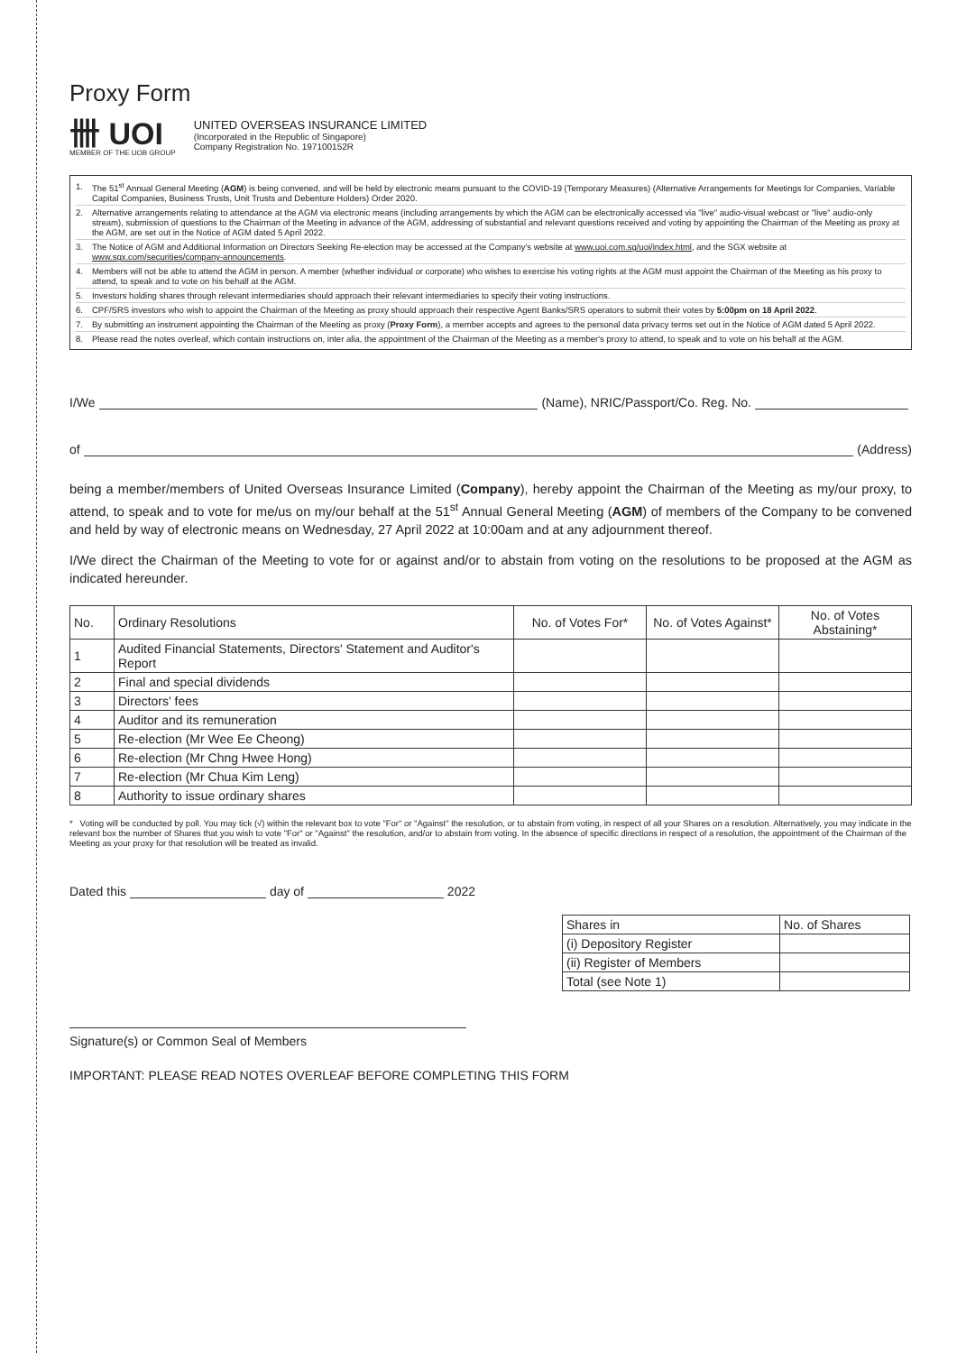Proxy Form
卌 UOI
MEMBER OF THE UOB GROUP
UNITED OVERSEAS INSURANCE LIMITED
(Incorporated in the Republic of Singapore)
Company Registration No. 197100152R
1. The 51<sup>st</sup> Annual General Meeting (AGM) is being convened, and will be held by electronic means pursuant to the COVID-19 (Temporary Measures) (Alternative Arrangements for Meetings for Companies, Variable Capital Companies, Business Trusts, Unit Trusts and Debenture Holders) Order 2020.
2. Alternative arrangements relating to attendance at the AGM via electronic means (including arrangements by which the AGM can be electronically accessed via "live" audio-visual webcast or "live" audio-only stream), submission of questions to the Chairman of the Meeting in advance of the AGM, addressing of substantial and relevant questions received and voting by appointing the Chairman of the Meeting as proxy at the AGM, are set out in the Notice of AGM dated 5 April 2022.
3. The Notice of AGM and Additional Information on Directors Seeking Re-election may be accessed at the Company's website at www.uoi.com.sg/uoi/index.html, and the SGX website at www.sgx.com/securities/company-announcements.
4. Members will not be able to attend the AGM in person. A member (whether individual or corporate) who wishes to exercise his voting rights at the AGM must appoint the Chairman of the Meeting as his proxy to attend, to speak and to vote on his behalf at the AGM.
5. Investors holding shares through relevant intermediaries should approach their relevant intermediaries to specify their voting instructions.
6. CPF/SRS investors who wish to appoint the Chairman of the Meeting as proxy should approach their respective Agent Banks/SRS operators to submit their votes by 5:00pm on 18 April 2022.
7. By submitting an instrument appointing the Chairman of the Meeting as proxy (Proxy Form), a member accepts and agrees to the personal data privacy terms set out in the Notice of AGM dated 5 April 2022.
8. Please read the notes overleaf, which contain instructions on, inter alia, the appointment of the Chairman of the Meeting as a member's proxy to attend, to speak and to vote on his behalf at the AGM.
I/We (Name), NRIC/Passport/Co. Reg. No.
of (Address)
being a member/members of United Overseas Insurance Limited (Company), hereby appoint the Chairman of the Meeting as my/our proxy, to attend, to speak and to vote for me/us on my/our behalf at the 51<sup>st</sup> Annual General Meeting (AGM) of members of the Company to be convened and held by way of electronic means on Wednesday, 27 April 2022 at 10:00am and at any adjournment thereof.
I/We direct the Chairman of the Meeting to vote for or against and/or to abstain from voting on the resolutions to be proposed at the AGM as indicated hereunder.
| No. | Ordinary Resolutions | No. of Votes For* | No. of Votes Against* | No. of Votes Abstaining* |
| --- | --- | --- | --- | --- |
| 1 | Audited Financial Statements, Directors' Statement and Auditor's Report | | | |
| 2 | Final and special dividends | | | |
| 3 | Directors' fees | | | |
| 4 | Auditor and its remuneration | | | |
| 5 | Re-election (Mr Wee Ee Cheong) | | | |
| 6 | Re-election (Mr Chng Hwee Hong) | | | |
| 7 | Re-election (Mr Chua Kim Leng) | | | |
| 8 | Authority to issue ordinary shares | | | |
* Voting will be conducted by poll. You may tick (√) within the relevant box to vote "For" or "Against" the resolution, or to abstain from voting, in respect of all your Shares on a resolution. Alternatively, you may indicate in the relevant box the number of Shares that you wish to vote "For" or "Against" the resolution, and/or to abstain from voting. In the absence of specific directions in respect of a resolution, the appointment of the Chairman of the Meeting as your proxy for that resolution will be treated as invalid.
Dated this day of 2022
| Shares in | No. of Shares |
| (i) Depository Register | |
| (ii) Register of Members | |
| Total (see Note 1) | |
Signature(s) or Common Seal of Members
IMPORTANT: PLEASE READ NOTES OVERLEAF BEFORE COMPLETING THIS FORM